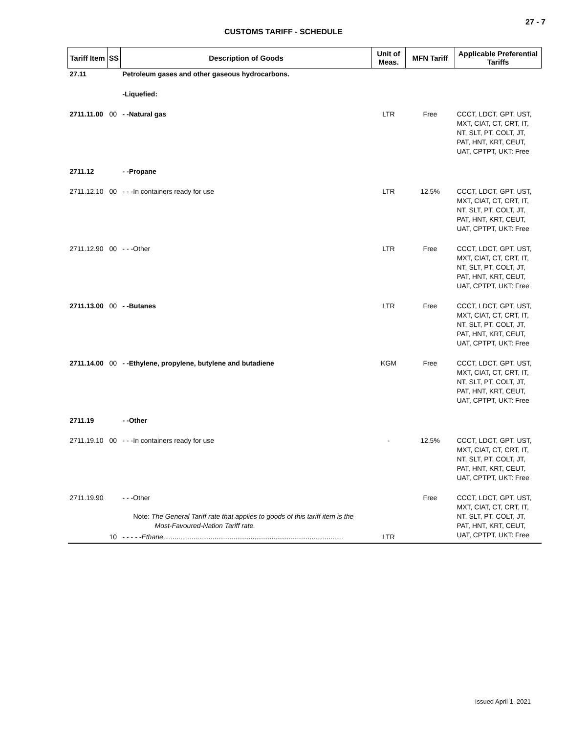27 - 7
CUSTOMS TARIFF - SCHEDULE
| Tariff Item | SS | Description of Goods | Unit of Meas. | MFN Tariff | Applicable Preferential Tariffs |
| --- | --- | --- | --- | --- | --- |
| 27.11 | | Petroleum gases and other gaseous hydrocarbons. | | | |
| | | -Liquefied: | | | |
| 2711.11.00 | 00 | - -Natural gas | LTR | Free | CCCT, LDCT, GPT, UST, MXT, CIAT, CT, CRT, IT, NT, SLT, PT, COLT, JT, PAT, HNT, KRT, CEUT, UAT, CPTPT, UKT: Free |
| 2711.12 | | - -Propane | | | |
| 2711.12.10 | 00 | - - -In containers ready for use | LTR | 12.5% | CCCT, LDCT, GPT, UST, MXT, CIAT, CT, CRT, IT, NT, SLT, PT, COLT, JT, PAT, HNT, KRT, CEUT, UAT, CPTPT, UKT: Free |
| 2711.12.90 | 00 | - - -Other | LTR | Free | CCCT, LDCT, GPT, UST, MXT, CIAT, CT, CRT, IT, NT, SLT, PT, COLT, JT, PAT, HNT, KRT, CEUT, UAT, CPTPT, UKT: Free |
| 2711.13.00 | 00 | - -Butanes | LTR | Free | CCCT, LDCT, GPT, UST, MXT, CIAT, CT, CRT, IT, NT, SLT, PT, COLT, JT, PAT, HNT, KRT, CEUT, UAT, CPTPT, UKT: Free |
| 2711.14.00 | 00 | - -Ethylene, propylene, butylene and butadiene | KGM | Free | CCCT, LDCT, GPT, UST, MXT, CIAT, CT, CRT, IT, NT, SLT, PT, COLT, JT, PAT, HNT, KRT, CEUT, UAT, CPTPT, UKT: Free |
| 2711.19 | | - -Other | | | |
| 2711.19.10 | 00 | - - -In containers ready for use | - | 12.5% | CCCT, LDCT, GPT, UST, MXT, CIAT, CT, CRT, IT, NT, SLT, PT, COLT, JT, PAT, HNT, KRT, CEUT, UAT, CPTPT, UKT: Free |
| 2711.19.90 | | - - -Other Note: The General Tariff rate that applies to goods of this tariff item is the Most-Favoured-Nation Tariff rate. | | Free | CCCT, LDCT, GPT, UST, MXT, CIAT, CT, CRT, IT, NT, SLT, PT, COLT, JT, PAT, HNT, KRT, CEUT, UAT, CPTPT, UKT: Free |
| | 10 | - - - - - Ethane ............................................................................................... | LTR | | |
Issued April 1, 2021